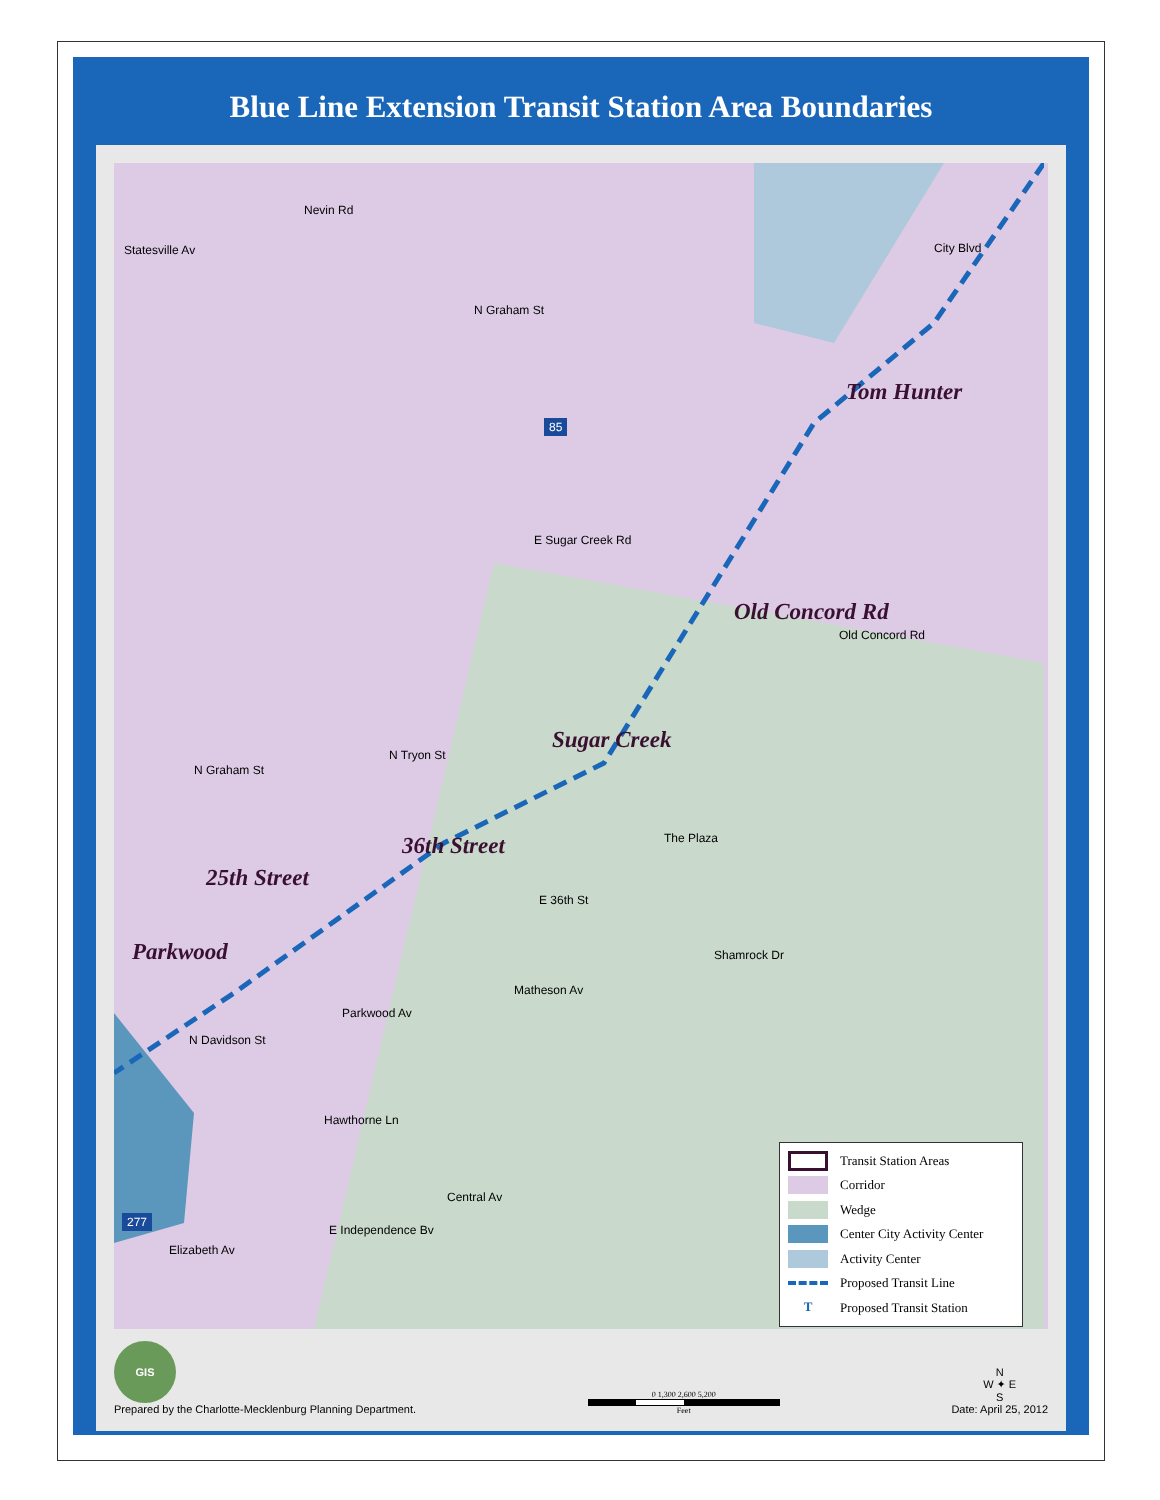Blue Line Extension Transit Station Area Boundaries
Tom Hunter
Old Concord Rd
Sugar Creek
36th Street
25th Street
Parkwood
Statesville Av
Nevin Rd
N Graham St
City Blvd
E Sugar Creek Rd
85
Old Concord Rd
N Graham St
N Tryon St
The Plaza
E 36th St
Shamrock Dr
Matheson Av
Parkwood Av
N Davidson St
Hawthorne Ln
Central Av
E Independence Bv
277
Elizabeth Av
Transit Station Areas
Corridor
Wedge
Center City Activity Center
Activity Center
Proposed Transit Line
T Proposed Transit Station
GIS
Prepared by the Charlotte-Mecklenburg Planning Department.
0 1,300 2,600 5,200
Feet
N
W ✦ E
S
Date: April 25, 2012